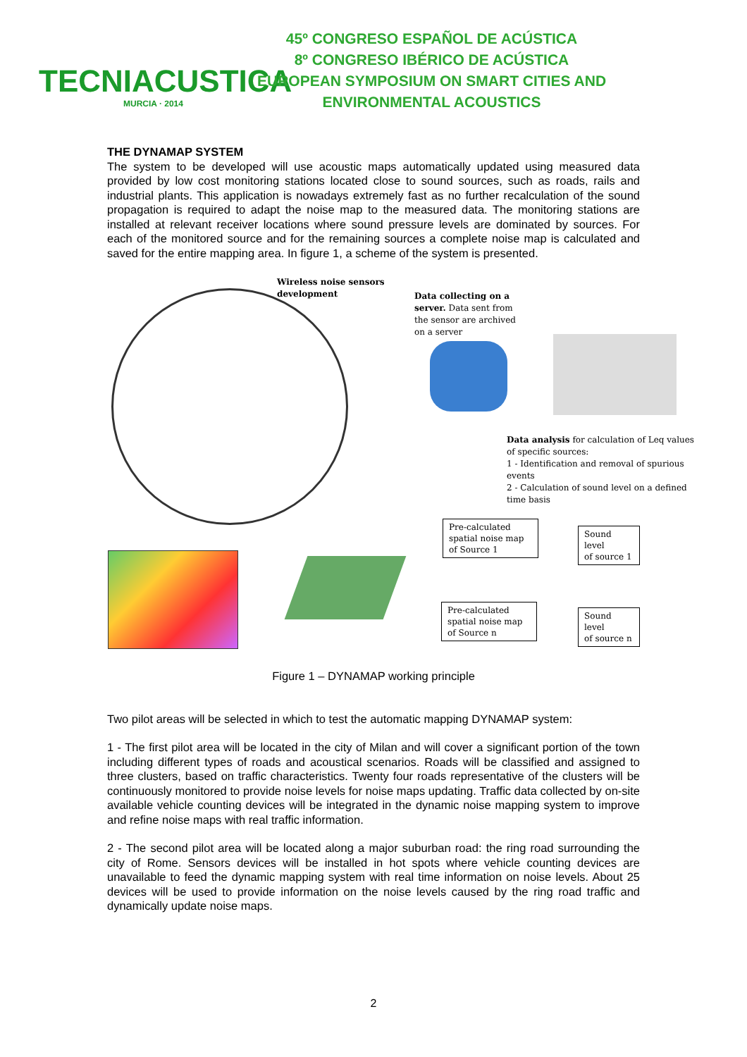TECNIACUSTICA
MURCIA · 2014
45º CONGRESO ESPAÑOL DE ACÚSTICA
8º CONGRESO IBÉRICO DE ACÚSTICA
EUROPEAN SYMPOSIUM ON SMART CITIES AND
ENVIRONMENTAL ACOUSTICS
THE DYNAMAP SYSTEM
The system to be developed will use acoustic maps automatically updated using measured data provided by low cost monitoring stations located close to sound sources, such as roads, rails and industrial plants. This application is nowadays extremely fast as no further recalculation of the sound propagation is required to adapt the noise map to the measured data. The monitoring stations are installed at relevant receiver locations where sound pressure levels are dominated by sources. For each of the monitored source and for the remaining sources a complete noise map is calculated and saved for the entire mapping area. In figure 1, a scheme of the system is presented.
Wireless noise sensors
development
Data collecting on a
server. Data sent from
the sensor are archived
on a server
Data analysis for calculation of Leq values
of specific sources:
1 - Identification and removal of spurious
events
2 - Calculation of sound level on a defined
time basis
Pre-calculated
spatial noise map
of Source 1
Sound level
of source 1
Pre-calculated
spatial noise map
of Source n
Sound level
of source n
Figure 1 – DYNAMAP working principle
Two pilot areas will be selected in which to test the automatic mapping DYNAMAP system:
1 - The first pilot area will be located in the city of Milan and will cover a significant portion of the town including different types of roads and acoustical scenarios. Roads will be classified and assigned to three clusters, based on traffic characteristics. Twenty four roads representative of the clusters will be continuously monitored to provide noise levels for noise maps updating. Traffic data collected by on-site available vehicle counting devices will be integrated in the dynamic noise mapping system to improve and refine noise maps with real traffic information.
2 - The second pilot area will be located along a major suburban road: the ring road surrounding the city of Rome. Sensors devices will be installed in hot spots where vehicle counting devices are unavailable to feed the dynamic mapping system with real time information on noise levels. About 25 devices will be used to provide information on the noise levels caused by the ring road traffic and dynamically update noise maps.
2